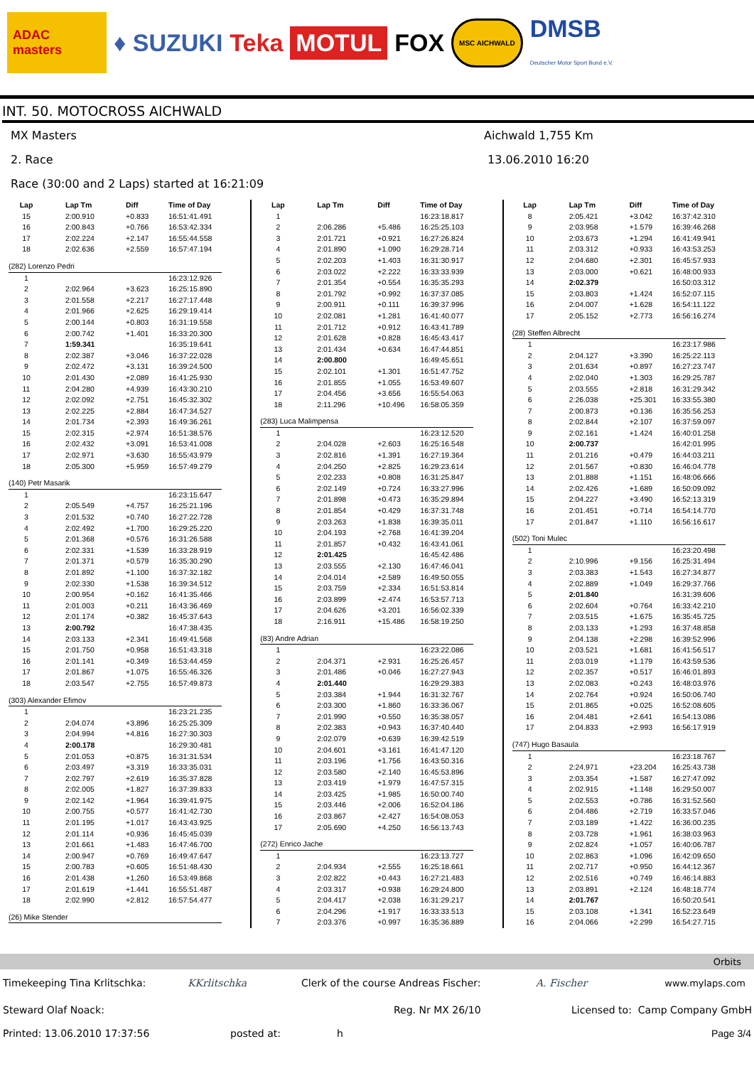ADAC masters ♦ SUZUKI Teka MOTUL FOX MSC AICHWALD DMSB
Deutscher Motor Sport Bund e.V.
INT. 50. MOTOCROSS AICHWALD
MX Masters Aichwald 1,755 Km
2. Race 13.06.2010 16:20
Race (30:00 and 2 Laps) started at 16:21:09
| Lap | Lap Tm | Diff | Time of Day |
| --- | --- | --- | --- |
| 15 | 2:00.910 | +0.833 | 16:51:41.491 |
| 16 | 2:00.843 | +0.766 | 16:53:42.334 |
| 17 | 2:02.224 | +2.147 | 16:55:44.558 |
| 18 | 2:02.636 | +2.559 | 16:57:47.194 |
| (282) Lorenzo Pedri | | | |
| 1 | | | 16:23:12.926 |
| 2 | 2:02.964 | +3.623 | 16:25:15.890 |
| 3 | 2:01.558 | +2.217 | 16:27:17.448 |
| 4 | 2:01.966 | +2.625 | 16:29:19.414 |
| 5 | 2:00.144 | +0.803 | 16:31:19.558 |
| 6 | 2:00.742 | +1.401 | 16:33:20.300 |
| 7 | 1:59.341 | | 16:35:19.641 |
| 8 | 2:02.387 | +3.046 | 16:37:22.028 |
| 9 | 2:02.472 | +3.131 | 16:39:24.500 |
| 10 | 2:01.430 | +2.089 | 16:41:25.930 |
| 11 | 2:04.280 | +4.939 | 16:43:30.210 |
| 12 | 2:02.092 | +2.751 | 16:45:32.302 |
| 13 | 2:02.225 | +2.884 | 16:47:34.527 |
| 14 | 2:01.734 | +2.393 | 16:49:36.261 |
| 15 | 2:02.315 | +2.974 | 16:51:38.576 |
| 16 | 2:02.432 | +3.091 | 16:53:41.008 |
| 17 | 2:02.971 | +3.630 | 16:55:43.979 |
| 18 | 2:05.300 | +5.959 | 16:57:49.279 |
| (140) Petr Masarik | | | |
| 1 | | | 16:23:15.647 |
| 2 | 2:05.549 | +4.757 | 16:25:21.196 |
| 3 | 2:01.532 | +0.740 | 16:27:22.728 |
| 4 | 2:02.492 | +1.700 | 16:29:25.220 |
| 5 | 2:01.368 | +0.576 | 16:31:26.588 |
| 6 | 2:02.331 | +1.539 | 16:33:28.919 |
| 7 | 2:01.371 | +0.579 | 16:35:30.290 |
| 8 | 2:01.892 | +1.100 | 16:37:32.182 |
| 9 | 2:02.330 | +1.538 | 16:39:34.512 |
| 10 | 2:00.954 | +0.162 | 16:41:35.466 |
| 11 | 2:01.003 | +0.211 | 16:43:36.469 |
| 12 | 2:01.174 | +0.382 | 16:45:37.643 |
| 13 | 2:00.792 | | 16:47:38.435 |
| 14 | 2:03.133 | +2.341 | 16:49:41.568 |
| 15 | 2:01.750 | +0.958 | 16:51:43.318 |
| 16 | 2:01.141 | +0.349 | 16:53:44.459 |
| 17 | 2:01.867 | +1.075 | 16:55:46.326 |
| 18 | 2:03.547 | +2.755 | 16:57:49.873 |
| (303) Alexander Efimov | | | |
| 1 | | | 16:23:21.235 |
| 2 | 2:04.074 | +3.896 | 16:25:25.309 |
| 3 | 2:04.994 | +4.816 | 16:27:30.303 |
| 4 | 2:00.178 | | 16:29:30.481 |
| 5 | 2:01.053 | +0.875 | 16:31:31.534 |
| 6 | 2:03.497 | +3.319 | 16:33:35.031 |
| 7 | 2:02.797 | +2.619 | 16:35:37.828 |
| 8 | 2:02.005 | +1.827 | 16:37:39.833 |
| 9 | 2:02.142 | +1.964 | 16:39:41.975 |
| 10 | 2:00.755 | +0.577 | 16:41:42.730 |
| 11 | 2:01.195 | +1.017 | 16:43:43.925 |
| 12 | 2:01.114 | +0.936 | 16:45:45.039 |
| 13 | 2:01.661 | +1.483 | 16:47:46.700 |
| 14 | 2:00.947 | +0.769 | 16:49:47.647 |
| 15 | 2:00.783 | +0.605 | 16:51:48.430 |
| 16 | 2:01.438 | +1.260 | 16:53:49.868 |
| 17 | 2:01.619 | +1.441 | 16:55:51.487 |
| 18 | 2:02.990 | +2.812 | 16:57:54.477 |
| (26) Mike Stender | | | |
| Lap | Lap Tm | Diff | Time of Day |
| --- | --- | --- | --- |
| 1 | | | 16:23:18.817 |
| 2 | 2:06.286 | +5.486 | 16:25:25.103 |
| 3 | 2:01.721 | +0.921 | 16:27:26.824 |
| 4 | 2:01.890 | +1.090 | 16:29:28.714 |
| 5 | 2:02.203 | +1.403 | 16:31:30.917 |
| 6 | 2:03.022 | +2.222 | 16:33:33.939 |
| 7 | 2:01.354 | +0.554 | 16:35:35.293 |
| 8 | 2:01.792 | +0.992 | 16:37:37.085 |
| 9 | 2:00.911 | +0.111 | 16:39:37.996 |
| 10 | 2:02.081 | +1.281 | 16:41:40.077 |
| 11 | 2:01.712 | +0.912 | 16:43:41.789 |
| 12 | 2:01.628 | +0.828 | 16:45:43.417 |
| 13 | 2:01.434 | +0.634 | 16:47:44.851 |
| 14 | 2:00.800 | | 16:49:45.651 |
| 15 | 2:02.101 | +1.301 | 16:51:47.752 |
| 16 | 2:01.855 | +1.055 | 16:53:49.607 |
| 17 | 2:04.456 | +3.656 | 16:55:54.063 |
| 18 | 2:11.296 | +10.496 | 16:58:05.359 |
| (283) Luca Malimpensa | | | |
| 1 | | | 16:23:12.520 |
| 2 | 2:04.028 | +2.603 | 16:25:16.548 |
| 3 | 2:02.816 | +1.391 | 16:27:19.364 |
| 4 | 2:04.250 | +2.825 | 16:29:23.614 |
| 5 | 2:02.233 | +0.808 | 16:31:25.847 |
| 6 | 2:02.149 | +0.724 | 16:33:27.996 |
| 7 | 2:01.898 | +0.473 | 16:35:29.894 |
| 8 | 2:01.854 | +0.429 | 16:37:31.748 |
| 9 | 2:03.263 | +1.838 | 16:39:35.011 |
| 10 | 2:04.193 | +2.768 | 16:41:39.204 |
| 11 | 2:01.857 | +0.432 | 16:43:41.061 |
| 12 | 2:01.425 | | 16:45:42.486 |
| 13 | 2:03.555 | +2.130 | 16:47:46.041 |
| 14 | 2:04.014 | +2.589 | 16:49:50.055 |
| 15 | 2:03.759 | +2.334 | 16:51:53.814 |
| 16 | 2:03.899 | +2.474 | 16:53:57.713 |
| 17 | 2:04.626 | +3.201 | 16:56:02.339 |
| 18 | 2:16.911 | +15.486 | 16:58:19.250 |
| (83) Andre Adrian | | | |
| 1 | | | 16:23:22.086 |
| 2 | 2:04.371 | +2.931 | 16:25:26.457 |
| 3 | 2:01.486 | +0.046 | 16:27:27.943 |
| 4 | 2:01.440 | | 16:29:29.383 |
| 5 | 2:03.384 | +1.944 | 16:31:32.767 |
| 6 | 2:03.300 | +1.860 | 16:33:36.067 |
| 7 | 2:01.990 | +0.550 | 16:35:38.057 |
| 8 | 2:02.383 | +0.943 | 16:37:40.440 |
| 9 | 2:02.079 | +0.639 | 16:39:42.519 |
| 10 | 2:04.601 | +3.161 | 16:41:47.120 |
| 11 | 2:03.196 | +1.756 | 16:43:50.316 |
| 12 | 2:03.580 | +2.140 | 16:45:53.896 |
| 13 | 2:03.419 | +1.979 | 16:47:57.315 |
| 14 | 2:03.425 | +1.985 | 16:50:00.740 |
| 15 | 2:03.446 | +2.006 | 16:52:04.186 |
| 16 | 2:03.867 | +2.427 | 16:54:08.053 |
| 17 | 2:05.690 | +4.250 | 16:56:13.743 |
| (272) Enrico Jache | | | |
| 1 | | | 16:23:13.727 |
| 2 | 2:04.934 | +2.555 | 16:25:18.661 |
| 3 | 2:02.822 | +0.443 | 16:27:21.483 |
| 4 | 2:03.317 | +0.938 | 16:29:24.800 |
| 5 | 2:04.417 | +2.038 | 16:31:29.217 |
| 6 | 2:04.296 | +1.917 | 16:33:33.513 |
| 7 | 2:03.376 | +0.997 | 16:35:36.889 |
| Lap | Lap Tm | Diff | Time of Day |
| --- | --- | --- | --- |
| 8 | 2:05.421 | +3.042 | 16:37:42.310 |
| 9 | 2:03.958 | +1.579 | 16:39:46.268 |
| 10 | 2:03.673 | +1.294 | 16:41:49.941 |
| 11 | 2:03.312 | +0.933 | 16:43:53.253 |
| 12 | 2:04.680 | +2.301 | 16:45:57.933 |
| 13 | 2:03.000 | +0.621 | 16:48:00.933 |
| 14 | 2:02.379 | | 16:50:03.312 |
| 15 | 2:03.803 | +1.424 | 16:52:07.115 |
| 16 | 2:04.007 | +1.628 | 16:54:11.122 |
| 17 | 2:05.152 | +2.773 | 16:56:16.274 |
| (28) Steffen Albrecht | | | |
| 1 | | | 16:23:17.986 |
| 2 | 2:04.127 | +3.390 | 16:25:22.113 |
| 3 | 2:01.634 | +0.897 | 16:27:23.747 |
| 4 | 2:02.040 | +1.303 | 16:29:25.787 |
| 5 | 2:03.555 | +2.818 | 16:31:29.342 |
| 6 | 2:26.038 | +25.301 | 16:33:55.380 |
| 7 | 2:00.873 | +0.136 | 16:35:56.253 |
| 8 | 2:02.844 | +2.107 | 16:37:59.097 |
| 9 | 2:02.161 | +1.424 | 16:40:01.258 |
| 10 | 2:00.737 | | 16:42:01.995 |
| 11 | 2:01.216 | +0.479 | 16:44:03.211 |
| 12 | 2:01.567 | +0.830 | 16:46:04.778 |
| 13 | 2:01.888 | +1.151 | 16:48:06.666 |
| 14 | 2:02.426 | +1.689 | 16:50:09.092 |
| 15 | 2:04.227 | +3.490 | 16:52:13.319 |
| 16 | 2:01.451 | +0.714 | 16:54:14.770 |
| 17 | 2:01.847 | +1.110 | 16:56:16.617 |
| (502) Toni Mulec | | | |
| 1 | | | 16:23:20.498 |
| 2 | 2:10.996 | +9.156 | 16:25:31.494 |
| 3 | 2:03.383 | +1.543 | 16:27:34.877 |
| 4 | 2:02.889 | +1.049 | 16:29:37.766 |
| 5 | 2:01.840 | | 16:31:39.606 |
| 6 | 2:02.604 | +0.764 | 16:33:42.210 |
| 7 | 2:03.515 | +1.675 | 16:35:45.725 |
| 8 | 2:03.133 | +1.293 | 16:37:48.858 |
| 9 | 2:04.138 | +2.298 | 16:39:52.996 |
| 10 | 2:03.521 | +1.681 | 16:41:56.517 |
| 11 | 2:03.019 | +1.179 | 16:43:59.536 |
| 12 | 2:02.357 | +0.517 | 16:46:01.893 |
| 13 | 2:02.083 | +0.243 | 16:48:03.976 |
| 14 | 2:02.764 | +0.924 | 16:50:06.740 |
| 15 | 2:01.865 | +0.025 | 16:52:08.605 |
| 16 | 2:04.481 | +2.641 | 16:54:13.086 |
| 17 | 2:04.833 | +2.993 | 16:56:17.919 |
| (747) Hugo Basaula | | | |
| 1 | | | 16:23:18.767 |
| 2 | 2:24.971 | +23.204 | 16:25:43.738 |
| 3 | 2:03.354 | +1.587 | 16:27:47.092 |
| 4 | 2:02.915 | +1.148 | 16:29:50.007 |
| 5 | 2:02.553 | +0.786 | 16:31:52.560 |
| 6 | 2:04.486 | +2.719 | 16:33:57.046 |
| 7 | 2:03.189 | +1.422 | 16:36:00.235 |
| 8 | 2:03.728 | +1.961 | 16:38:03.963 |
| 9 | 2:02.824 | +1.057 | 16:40:06.787 |
| 10 | 2:02.863 | +1.096 | 16:42:09.650 |
| 11 | 2:02.717 | +0.950 | 16:44:12.367 |
| 12 | 2:02.516 | +0.749 | 16:46:14.883 |
| 13 | 2:03.891 | +2.124 | 16:48:18.774 |
| 14 | 2:01.767 | | 16:50:20.541 |
| 15 | 2:03.108 | +1.341 | 16:52:23.649 |
| 16 | 2:04.066 | +2.299 | 16:54:27.715 |
Orbits
Timekeeping Tina Krlitschka: KKrlitschka Clerk of the course Andreas Fischer: A. Fischer www.mylaps.com
Steward Olaf Noack: Reg. Nr MX 26/10 Licensed to: Camp Company GmbH
Printed: 13.06.2010 17:37:56 posted at: h Page 3/4